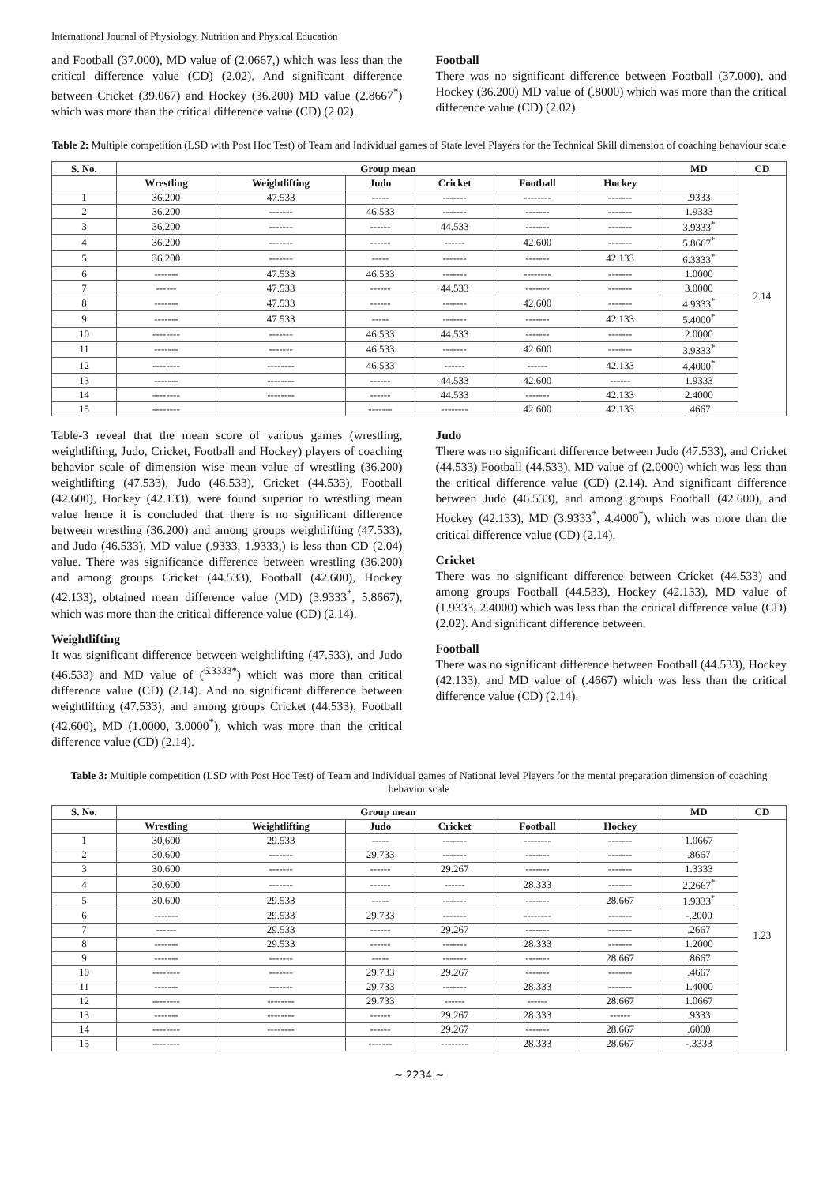International Journal of Physiology, Nutrition and Physical Education
and Football (37.000), MD value of (2.0667,) which was less than the critical difference value (CD) (2.02). And significant difference between Cricket (39.067) and Hockey (36.200) MD value (2.8667<sup>*</sup>) which was more than the critical difference value (CD) (2.02).
Football
There was no significant difference between Football (37.000), and Hockey (36.200) MD value of (.8000) which was more than the critical difference value (CD) (2.02).
Table 2: Multiple competition (LSD with Post Hoc Test) of Team and Individual games of State level Players for the Technical Skill dimension of coaching behaviour scale
| S. No. | Group mean | | | | | | MD | CD |
| --- | --- | --- | --- | --- | --- | --- | --- | --- |
| | Wrestling | Weightlifting | Judo | Cricket | Football | Hockey | | 2.14 |
| 1 | 36.200 | 47.533 | ----- | ------- | -------- | ------- | .9333 | |
| 2 | 36.200 | ------- | 46.533 | ------- | ------- | ------- | 1.9333 | |
| 3 | 36.200 | ------- | ------ | 44.533 | ------- | ------- | 3.9333<sup>*</sup> | |
| 4 | 36.200 | ------- | ------ | ------ | 42.600 | ------- | 5.8667<sup>*</sup> | |
| 5 | 36.200 | ------- | ----- | ------- | ------- | 42.133 | 6.3333<sup>*</sup> | |
| 6 | ------- | 47.533 | 46.533 | ------- | -------- | ------- | 1.0000 | |
| 7 | ------ | 47.533 | ------ | 44.533 | ------- | ------- | 3.0000 | |
| 8 | ------- | 47.533 | ------ | ------- | 42.600 | ------- | 4.9333<sup>*</sup> | |
| 9 | ------- | 47.533 | ----- | ------- | ------- | 42.133 | 5.4000<sup>*</sup> | |
| 10 | -------- | ------- | 46.533 | 44.533 | ------- | ------- | 2.0000 | |
| 11 | ------- | ------- | 46.533 | ------- | 42.600 | ------- | 3.9333<sup>*</sup> | |
| 12 | -------- | -------- | 46.533 | ------ | ------ | 42.133 | 4.4000<sup>*</sup> | |
| 13 | ------- | -------- | ------ | 44.533 | 42.600 | ------ | 1.9333 | |
| 14 | -------- | -------- | ------ | 44.533 | ------- | 42.133 | 2.4000 | |
| 15 | -------- | | ------- | -------- | 42.600 | 42.133 | .4667 | |
Table-3 reveal that the mean score of various games (wrestling, weightlifting, Judo, Cricket, Football and Hockey) players of coaching behavior scale of dimension wise mean value of wrestling (36.200) weightlifting (47.533), Judo (46.533), Cricket (44.533), Football (42.600), Hockey (42.133), were found superior to wrestling mean value hence it is concluded that there is no significant difference between wrestling (36.200) and among groups weightlifting (47.533), and Judo (46.533), MD value (.9333, 1.9333,) is less than CD (2.04) value. There was significance difference between wrestling (36.200) and among groups Cricket (44.533), Football (42.600), Hockey (42.133), obtained mean difference value (MD) (3.9333<sup>*</sup>, 5.8667), which was more than the critical difference value (CD) (2.14).
Weightlifting
It was significant difference between weightlifting (47.533), and Judo (46.533) and MD value of (<sup>6.3333*</sup>) which was more than critical difference value (CD) (2.14). And no significant difference between weightlifting (47.533), and among groups Cricket (44.533), Football (42.600), MD (1.0000, 3.0000<sup>*</sup>), which was more than the critical difference value (CD) (2.14).
Judo
There was no significant difference between Judo (47.533), and Cricket (44.533) Football (44.533), MD value of (2.0000) which was less than the critical difference value (CD) (2.14). And significant difference between Judo (46.533), and among groups Football (42.600), and Hockey (42.133), MD (3.9333<sup>*</sup>, 4.4000<sup>*</sup>), which was more than the critical difference value (CD) (2.14).
Cricket
There was no significant difference between Cricket (44.533) and among groups Football (44.533), Hockey (42.133), MD value of (1.9333, 2.4000) which was less than the critical difference value (CD) (2.02). And significant difference between.
Football
There was no significant difference between Football (44.533), Hockey (42.133), and MD value of (.4667) which was less than the critical difference value (CD) (2.14).
Table 3: Multiple competition (LSD with Post Hoc Test) of Team and Individual games of National level Players for the mental preparation dimension of coaching behavior scale
| S. No. | Group mean | | | | | | MD | CD |
| --- | --- | --- | --- | --- | --- | --- | --- | --- |
| | Wrestling | Weightlifting | Judo | Cricket | Football | Hockey | | 1.23 |
| 1 | 30.600 | 29.533 | ----- | ------- | -------- | ------- | 1.0667 | |
| 2 | 30.600 | ------- | 29.733 | ------- | ------- | ------- | .8667 | |
| 3 | 30.600 | ------- | ------ | 29.267 | ------- | ------- | 1.3333 | |
| 4 | 30.600 | ------- | ------ | ------ | 28.333 | ------- | 2.2667<sup>*</sup> | |
| 5 | 30.600 | 29.533 | ----- | ------- | ------- | 28.667 | 1.9333<sup>*</sup> | |
| 6 | ------- | 29.533 | 29.733 | ------- | -------- | ------- | -.2000 | |
| 7 | ------ | 29.533 | ------ | 29.267 | ------- | ------- | .2667 | |
| 8 | ------- | 29.533 | ------ | ------- | 28.333 | ------- | 1.2000 | |
| 9 | ------- | ------- | ----- | ------- | ------- | 28.667 | .8667 | |
| 10 | -------- | ------- | 29.733 | 29.267 | ------- | ------- | .4667 | |
| 11 | ------- | ------- | 29.733 | ------- | 28.333 | ------- | 1.4000 | |
| 12 | -------- | -------- | 29.733 | ------ | ------ | 28.667 | 1.0667 | |
| 13 | ------- | -------- | ------ | 29.267 | 28.333 | ------ | .9333 | |
| 14 | -------- | -------- | ------ | 29.267 | ------- | 28.667 | .6000 | |
| 15 | -------- | | ------- | -------- | 28.333 | 28.667 | -.3333 | |
~ 2234 ~